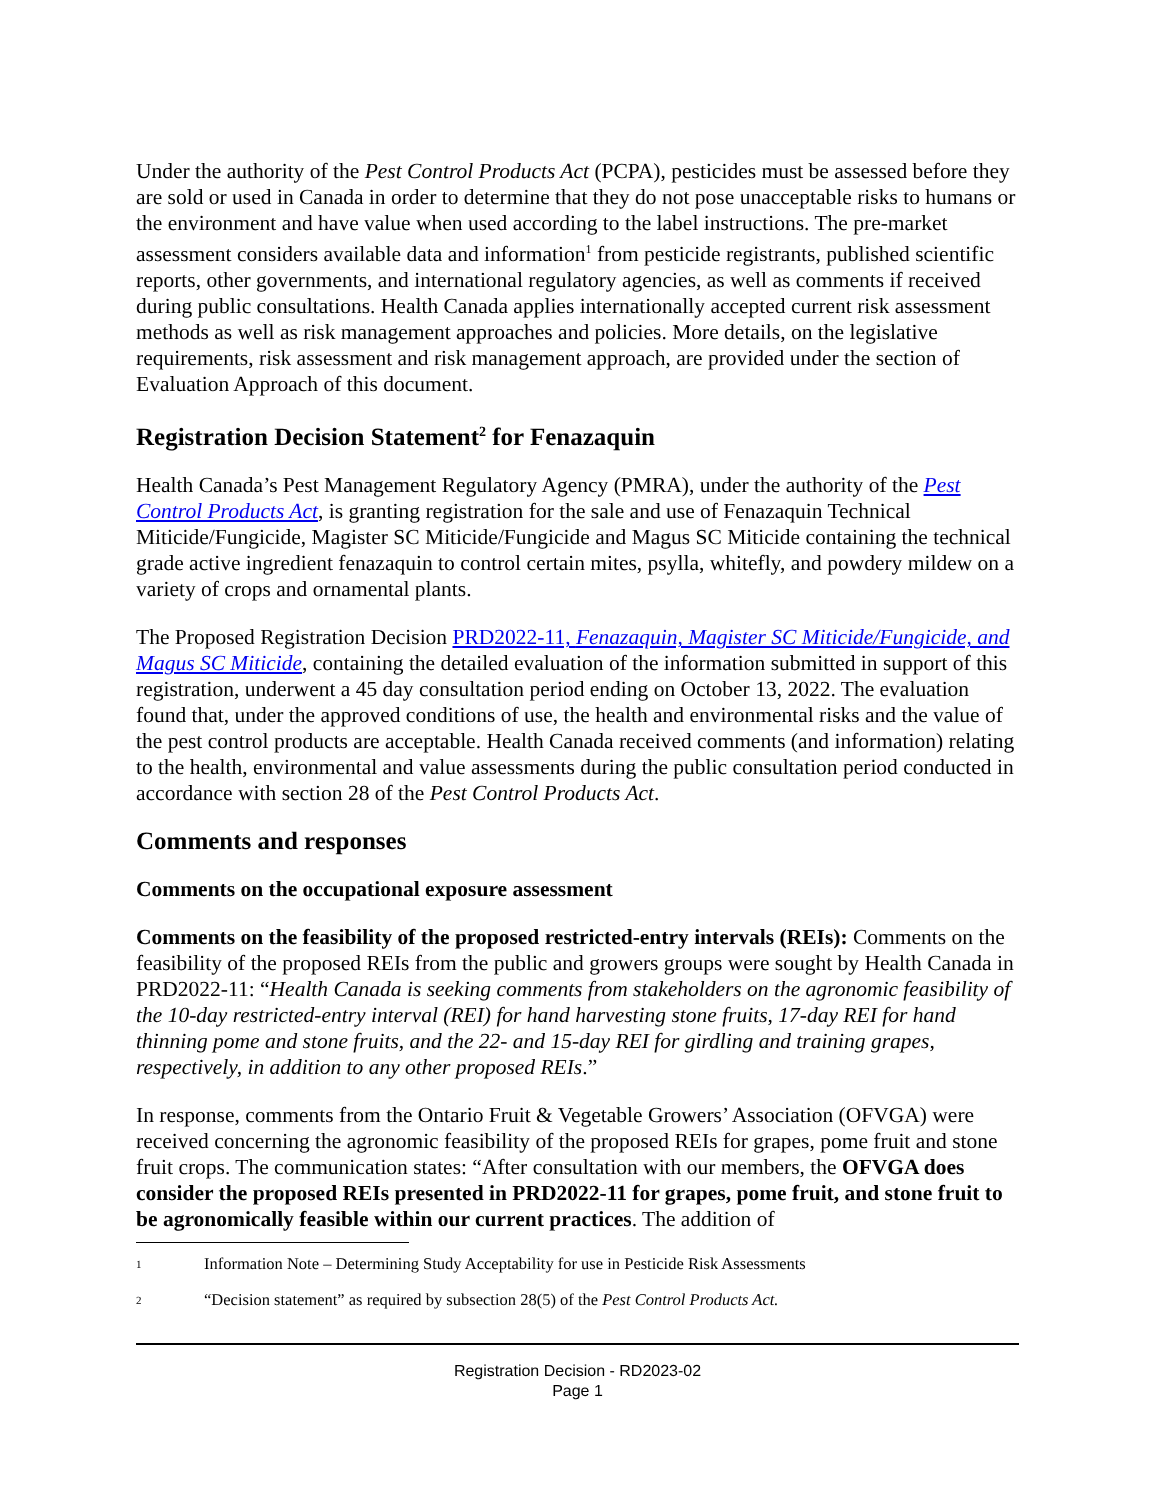Under the authority of the Pest Control Products Act (PCPA), pesticides must be assessed before they are sold or used in Canada in order to determine that they do not pose unacceptable risks to humans or the environment and have value when used according to the label instructions. The pre-market assessment considers available data and information<sup>1</sup> from pesticide registrants, published scientific reports, other governments, and international regulatory agencies, as well as comments if received during public consultations. Health Canada applies internationally accepted current risk assessment methods as well as risk management approaches and policies. More details, on the legislative requirements, risk assessment and risk management approach, are provided under the section of Evaluation Approach of this document.
Registration Decision Statement<sup>2</sup> for Fenazaquin
Health Canada’s Pest Management Regulatory Agency (PMRA), under the authority of the Pest Control Products Act, is granting registration for the sale and use of Fenazaquin Technical Miticide/Fungicide, Magister SC Miticide/Fungicide and Magus SC Miticide containing the technical grade active ingredient fenazaquin to control certain mites, psylla, whitefly, and powdery mildew on a variety of crops and ornamental plants.
The Proposed Registration Decision PRD2022-11, Fenazaquin, Magister SC Miticide/Fungicide, and Magus SC Miticide, containing the detailed evaluation of the information submitted in support of this registration, underwent a 45 day consultation period ending on October 13, 2022. The evaluation found that, under the approved conditions of use, the health and environmental risks and the value of the pest control products are acceptable. Health Canada received comments (and information) relating to the health, environmental and value assessments during the public consultation period conducted in accordance with section 28 of the Pest Control Products Act.
Comments and responses
Comments on the occupational exposure assessment
Comments on the feasibility of the proposed restricted-entry intervals (REIs): Comments on the feasibility of the proposed REIs from the public and growers groups were sought by Health Canada in PRD2022-11: “Health Canada is seeking comments from stakeholders on the agronomic feasibility of the 10-day restricted-entry interval (REI) for hand harvesting stone fruits, 17-day REI for hand thinning pome and stone fruits, and the 22- and 15-day REI for girdling and training grapes, respectively, in addition to any other proposed REIs.”
In response, comments from the Ontario Fruit & Vegetable Growers’ Association (OFVGA) were received concerning the agronomic feasibility of the proposed REIs for grapes, pome fruit and stone fruit crops. The communication states: “After consultation with our members, the OFVGA does consider the proposed REIs presented in PRD2022-11 for grapes, pome fruit, and stone fruit to be agronomically feasible within our current practices. The addition of
1 Information Note – Determining Study Acceptability for use in Pesticide Risk Assessments
2 “Decision statement” as required by subsection 28(5) of the Pest Control Products Act.
Registration Decision - RD2023-02
Page 1